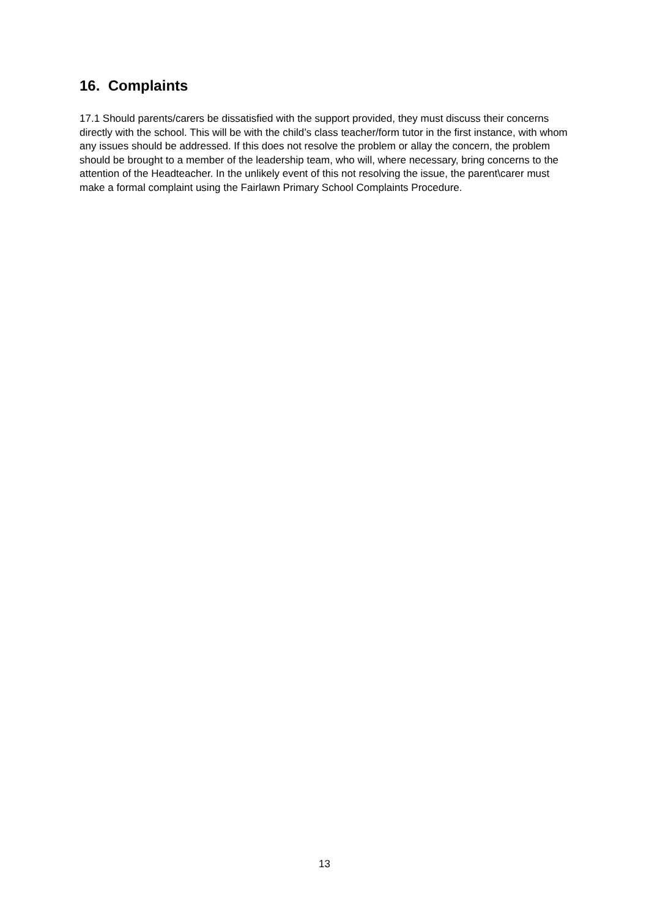16. Complaints
17.1 Should parents/carers be dissatisfied with the support provided, they must discuss their concerns directly with the school. This will be with the child’s class teacher/form tutor in the first instance, with whom any issues should be addressed. If this does not resolve the problem or allay the concern, the problem should be brought to a member of the leadership team, who will, where necessary, bring concerns to the attention of the Headteacher. In the unlikely event of this not resolving the issue, the parent\carer must make a formal complaint using the Fairlawn Primary School Complaints Procedure.
13